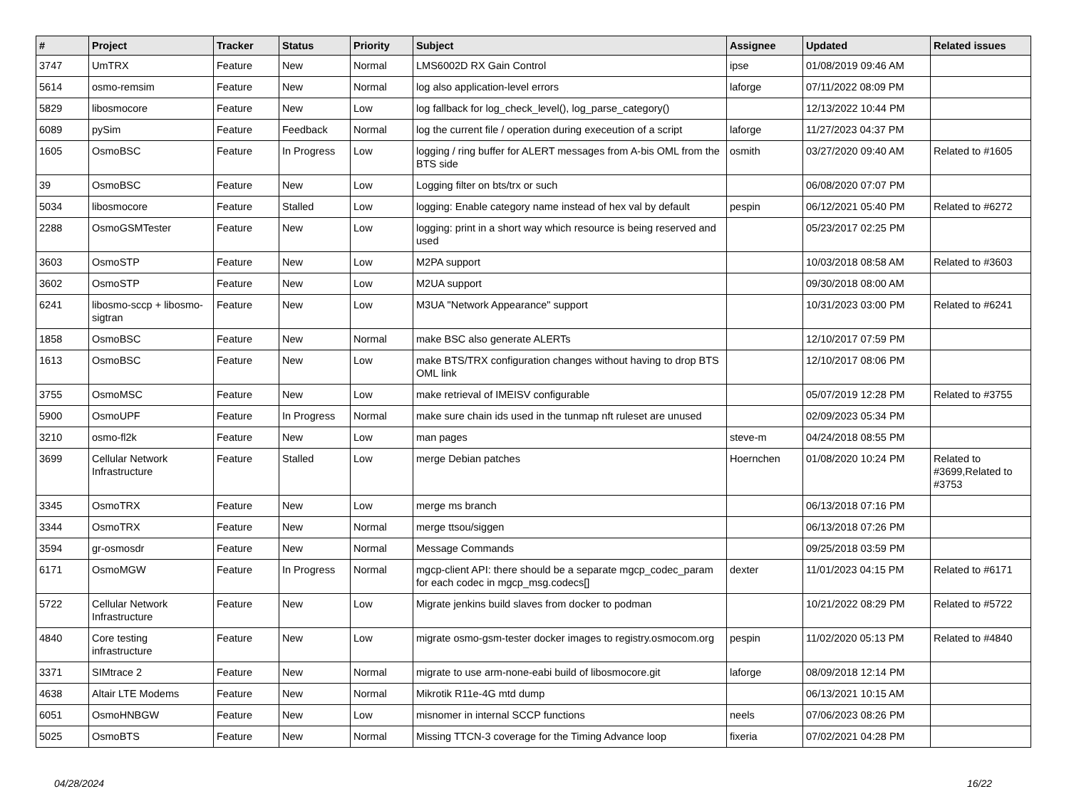| # | Project | Tracker | Status | Priority | Subject | Assignee | Updated | Related issues |
| --- | --- | --- | --- | --- | --- | --- | --- | --- |
| 3747 | UmTRX | Feature | New | Normal | LMS6002D RX Gain Control | ipse | 01/08/2019 09:46 AM | |
| 5614 | osmo-remsim | Feature | New | Normal | log also application-level errors | laforge | 07/11/2022 08:09 PM | |
| 5829 | libosmocore | Feature | New | Low | log fallback for log_check_level(), log_parse_category() | | 12/13/2022 10:44 PM | |
| 6089 | pySim | Feature | Feedback | Normal | log the current file / operation during execeution of a script | laforge | 11/27/2023 04:37 PM | |
| 1605 | OsmoBSC | Feature | In Progress | Low | logging / ring buffer for ALERT messages from A-bis OML from the BTS side | osmith | 03/27/2020 09:40 AM | Related to #1605 |
| 39 | OsmoBSC | Feature | New | Low | Logging filter on bts/trx or such | | 06/08/2020 07:07 PM | |
| 5034 | libosmocore | Feature | Stalled | Low | logging: Enable category name instead of hex val by default | pespin | 06/12/2021 05:40 PM | Related to #6272 |
| 2288 | OsmoGSMTester | Feature | New | Low | logging: print in a short way which resource is being reserved and used | | 05/23/2017 02:25 PM | |
| 3603 | OsmoSTP | Feature | New | Low | M2PA support | | 10/03/2018 08:58 AM | Related to #3603 |
| 3602 | OsmoSTP | Feature | New | Low | M2UA support | | 09/30/2018 08:00 AM | |
| 6241 | libosmo-sccp + libosmo-sigtran | Feature | New | Low | M3UA "Network Appearance" support | | 10/31/2023 03:00 PM | Related to #6241 |
| 1858 | OsmoBSC | Feature | New | Normal | make BSC also generate ALERTs | | 12/10/2017 07:59 PM | |
| 1613 | OsmoBSC | Feature | New | Low | make BTS/TRX configuration changes without having to drop BTS OML link | | 12/10/2017 08:06 PM | |
| 3755 | OsmoMSC | Feature | New | Low | make retrieval of IMEISV configurable | | 05/07/2019 12:28 PM | Related to #3755 |
| 5900 | OsmoUPF | Feature | In Progress | Normal | make sure chain ids used in the tunmap nft ruleset are unused | | 02/09/2023 05:34 PM | |
| 3210 | osmo-fl2k | Feature | New | Low | man pages | steve-m | 04/24/2018 08:55 PM | |
| 3699 | Cellular Network Infrastructure | Feature | Stalled | Low | merge Debian patches | Hoernchen | 01/08/2020 10:24 PM | Related to #3699,Related to #3753 |
| 3345 | OsmoTRX | Feature | New | Low | merge ms branch | | 06/13/2018 07:16 PM | |
| 3344 | OsmoTRX | Feature | New | Normal | merge ttsou/siggen | | 06/13/2018 07:26 PM | |
| 3594 | gr-osmosdr | Feature | New | Normal | Message Commands | | 09/25/2018 03:59 PM | |
| 6171 | OsmoMGW | Feature | In Progress | Normal | mgcp-client API: there should be a separate mgcp_codec_param for each codec in mgcp_msg.codecs[] | dexter | 11/01/2023 04:15 PM | Related to #6171 |
| 5722 | Cellular Network Infrastructure | Feature | New | Low | Migrate jenkins build slaves from docker to podman | | 10/21/2022 08:29 PM | Related to #5722 |
| 4840 | Core testing infrastructure | Feature | New | Low | migrate osmo-gsm-tester docker images to registry.osmocom.org | pespin | 11/02/2020 05:13 PM | Related to #4840 |
| 3371 | SIMtrace 2 | Feature | New | Normal | migrate to use arm-none-eabi build of libosmocore.git | laforge | 08/09/2018 12:14 PM | |
| 4638 | Altair LTE Modems | Feature | New | Normal | Mikrotik R11e-4G mtd dump | | 06/13/2021 10:15 AM | |
| 6051 | OsmoHNBGW | Feature | New | Low | misnomer in internal SCCP functions | neels | 07/06/2023 08:26 PM | |
| 5025 | OsmoBTS | Feature | New | Normal | Missing TTCN-3 coverage for the Timing Advance loop | fixeria | 07/02/2021 04:28 PM | |
04/28/2024 16/22